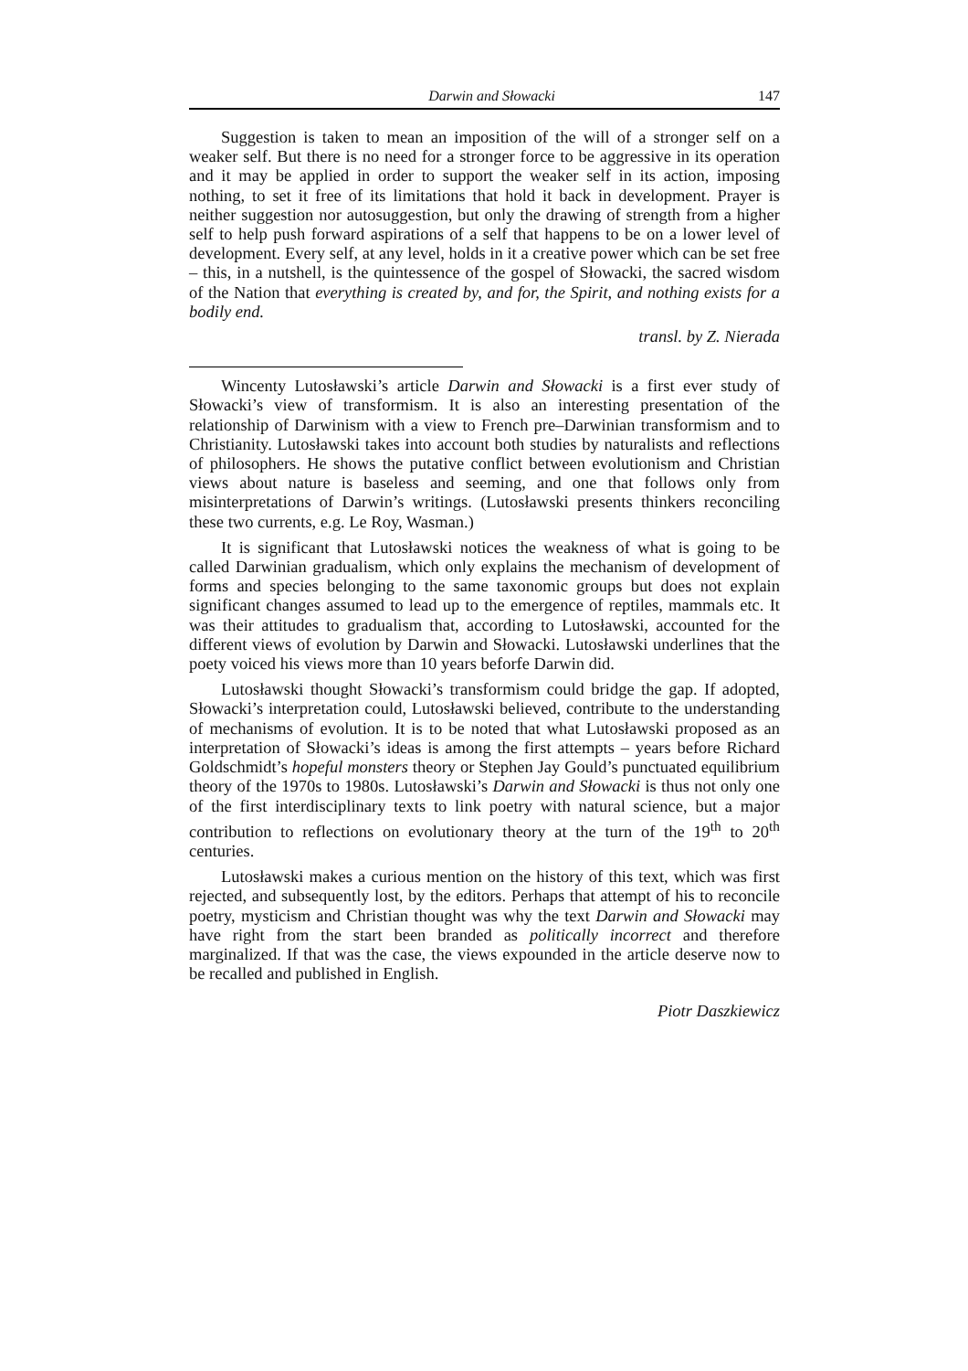Darwin and Słowacki 147
Suggestion is taken to mean an imposition of the will of a stronger self on a weaker self. But there is no need for a stronger force to be aggressive in its operation and it may be applied in order to support the weaker self in its action, imposing nothing, to set it free of its limitations that hold it back in development. Prayer is neither suggestion nor autosuggestion, but only the drawing of strength from a higher self to help push forward aspirations of a self that happens to be on a lower level of development. Every self, at any level, holds in it a creative power which can be set free – this, in a nutshell, is the quintessence of the gospel of Słowacki, the sacred wisdom of the Nation that everything is created by, and for, the Spirit, and nothing exists for a bodily end.
transl. by Z. Nierada
Wincenty Lutosławski’s article Darwin and Słowacki is a first ever study of Słowacki’s view of transformism. It is also an interesting presentation of the relationship of Darwinism with a view to French pre–Darwinian transformism and to Christianity. Lutosławski takes into account both studies by naturalists and reflections of philosophers. He shows the putative conflict between evolutionism and Christian views about nature is baseless and seeming, and one that follows only from misinterpretations of Darwin’s writings. (Lutosławski presents thinkers reconciling these two currents, e.g. Le Roy, Wasman.)
It is significant that Lutosławski notices the weakness of what is going to be called Darwinian gradualism, which only explains the mechanism of development of forms and species belonging to the same taxonomic groups but does not explain significant changes assumed to lead up to the emergence of reptiles, mammals etc. It was their attitudes to gradualism that, according to Lutosławski, accounted for the different views of evolution by Darwin and Słowacki. Lutosławski underlines that the poety voiced his views more than 10 years beforfe Darwin did.
Lutosławski thought Słowacki’s transformism could bridge the gap. If adopted, Słowacki’s interpretation could, Lutosławski believed, contribute to the understanding of mechanisms of evolution. It is to be noted that what Lutosławski proposed as an interpretation of Słowacki’s ideas is among the first attempts – years before Richard Goldschmidt’s hopeful monsters theory or Stephen Jay Gould’s punctuated equilibrium theory of the 1970s to 1980s. Lutosławski’s Darwin and Słowacki is thus not only one of the first interdisciplinary texts to link poetry with natural science, but a major contribution to reflections on evolutionary theory at the turn of the 19<sup>th</sup> to 20<sup>th</sup> centuries.
Lutosławski makes a curious mention on the history of this text, which was first rejected, and subsequently lost, by the editors. Perhaps that attempt of his to reconcile poetry, mysticism and Christian thought was why the text Darwin and Słowacki may have right from the start been branded as politically incorrect and therefore marginalized. If that was the case, the views expounded in the article deserve now to be recalled and published in English.
Piotr Daszkiewicz